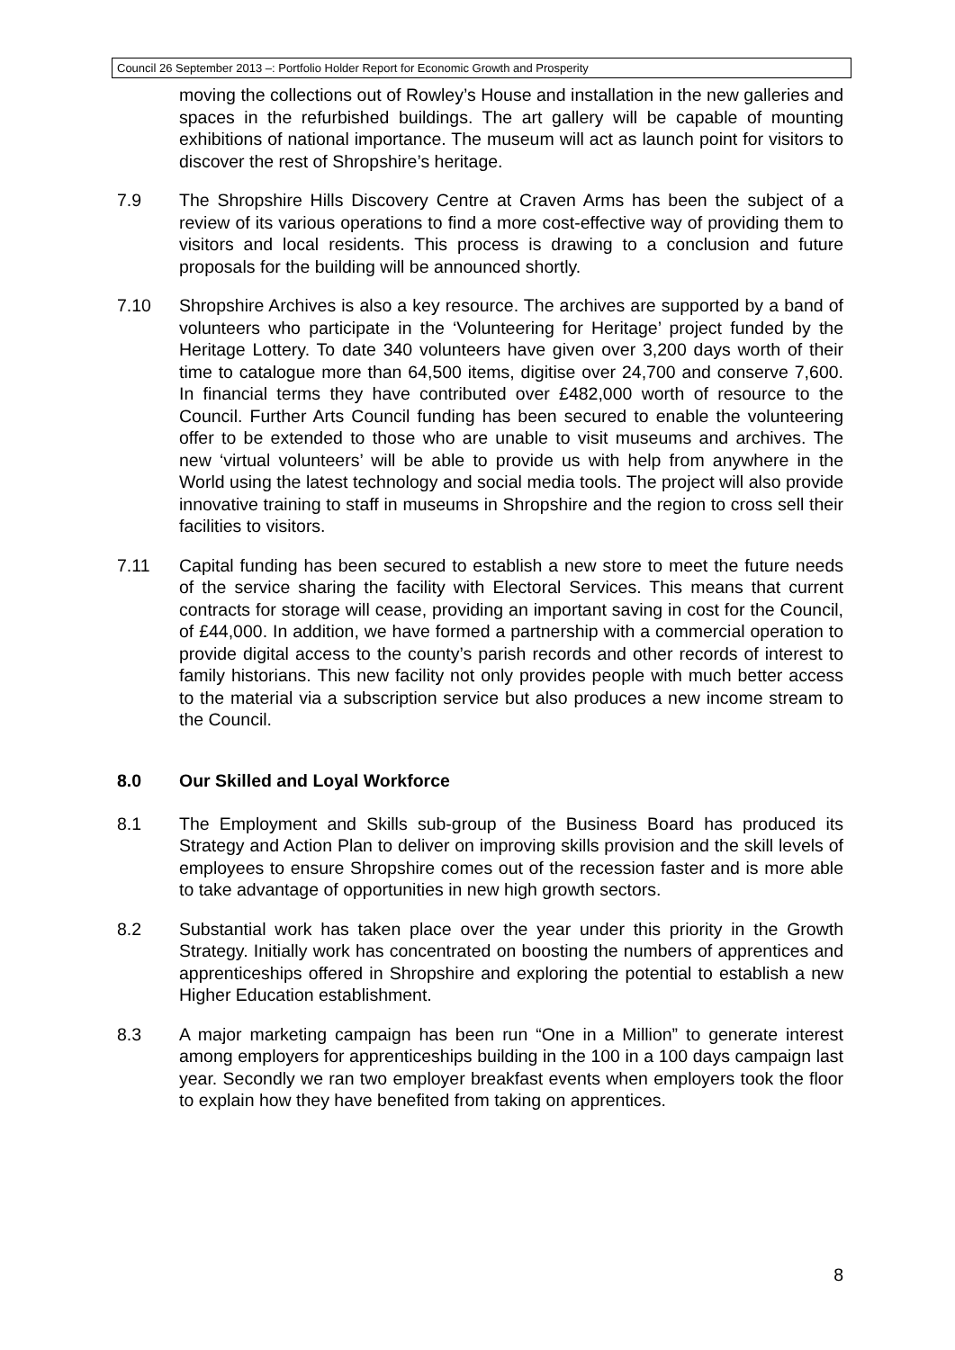Council 26 September 2013 –: Portfolio Holder Report for Economic Growth and Prosperity
moving the collections out of Rowley’s House and installation in the new galleries and spaces in the refurbished buildings. The art gallery will be capable of mounting exhibitions of national importance. The museum will act as launch point for visitors to discover the rest of Shropshire’s heritage.
7.9 The Shropshire Hills Discovery Centre at Craven Arms has been the subject of a review of its various operations to find a more cost-effective way of providing them to visitors and local residents. This process is drawing to a conclusion and future proposals for the building will be announced shortly.
7.10 Shropshire Archives is also a key resource. The archives are supported by a band of volunteers who participate in the ‘Volunteering for Heritage’ project funded by the Heritage Lottery. To date 340 volunteers have given over 3,200 days worth of their time to catalogue more than 64,500 items, digitise over 24,700 and conserve 7,600. In financial terms they have contributed over £482,000 worth of resource to the Council. Further Arts Council funding has been secured to enable the volunteering offer to be extended to those who are unable to visit museums and archives. The new ‘virtual volunteers’ will be able to provide us with help from anywhere in the World using the latest technology and social media tools. The project will also provide innovative training to staff in museums in Shropshire and the region to cross sell their facilities to visitors.
7.11 Capital funding has been secured to establish a new store to meet the future needs of the service sharing the facility with Electoral Services. This means that current contracts for storage will cease, providing an important saving in cost for the Council, of £44,000. In addition, we have formed a partnership with a commercial operation to provide digital access to the county’s parish records and other records of interest to family historians. This new facility not only provides people with much better access to the material via a subscription service but also produces a new income stream to the Council.
8.0 Our Skilled and Loyal Workforce
8.1 The Employment and Skills sub-group of the Business Board has produced its Strategy and Action Plan to deliver on improving skills provision and the skill levels of employees to ensure Shropshire comes out of the recession faster and is more able to take advantage of opportunities in new high growth sectors.
8.2 Substantial work has taken place over the year under this priority in the Growth Strategy. Initially work has concentrated on boosting the numbers of apprentices and apprenticeships offered in Shropshire and exploring the potential to establish a new Higher Education establishment.
8.3 A major marketing campaign has been run “One in a Million” to generate interest among employers for apprenticeships building in the 100 in a 100 days campaign last year. Secondly we ran two employer breakfast events when employers took the floor to explain how they have benefited from taking on apprentices.
8